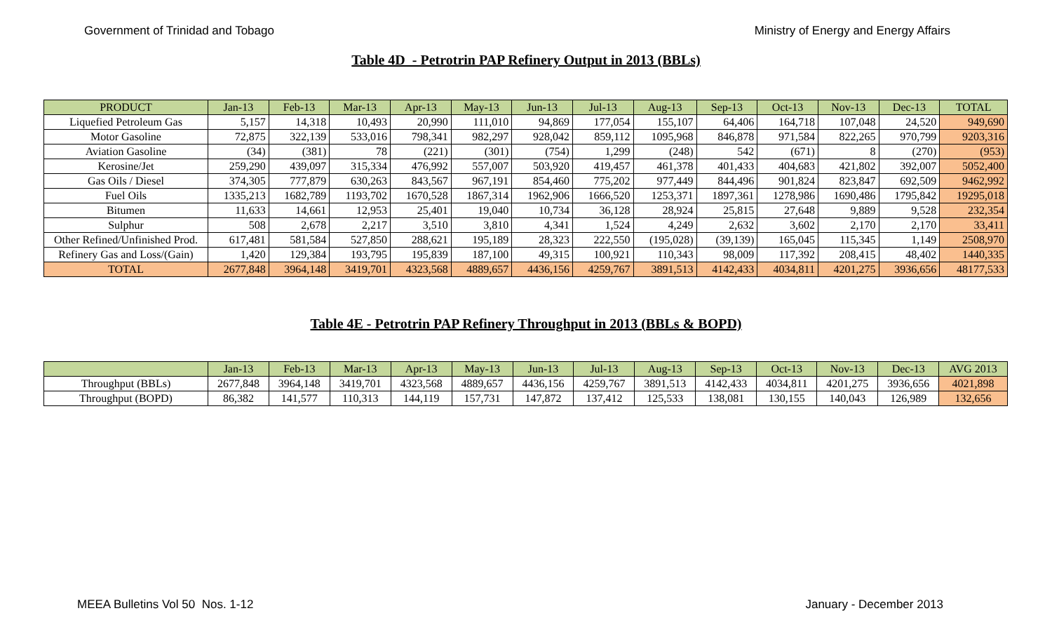Government of Trinidad and Tobago Ministry of Energy and Energy Affairs
Table 4D - Petrotrin PAP Refinery Output in 2013 (BBLs)
| PRODUCT | Jan-13 | Feb-13 | Mar-13 | Apr-13 | May-13 | Jun-13 | Jul-13 | Aug-13 | Sep-13 | Oct-13 | Nov-13 | Dec-13 | TOTAL |
| --- | --- | --- | --- | --- | --- | --- | --- | --- | --- | --- | --- | --- | --- |
| Liquefied Petroleum Gas | 5,157 | 14,318 | 10,493 | 20,990 | 111,010 | 94,869 | 177,054 | 155,107 | 64,406 | 164,718 | 107,048 | 24,520 | 949,690 |
| Motor Gasoline | 72,875 | 322,139 | 533,016 | 798,341 | 982,297 | 928,042 | 859,112 | 1095,968 | 846,878 | 971,584 | 822,265 | 970,799 | 9203,316 |
| Aviation Gasoline | (34) | (381) | 78 | (221) | (301) | (754) | 1,299 | (248) | 542 | (671) | 8 | (270) | (953) |
| Kerosine/Jet | 259,290 | 439,097 | 315,334 | 476,992 | 557,007 | 503,920 | 419,457 | 461,378 | 401,433 | 404,683 | 421,802 | 392,007 | 5052,400 |
| Gas Oils / Diesel | 374,305 | 777,879 | 630,263 | 843,567 | 967,191 | 854,460 | 775,202 | 977,449 | 844,496 | 901,824 | 823,847 | 692,509 | 9462,992 |
| Fuel Oils | 1335,213 | 1682,789 | 1193,702 | 1670,528 | 1867,314 | 1962,906 | 1666,520 | 1253,371 | 1897,361 | 1278,986 | 1690,486 | 1795,842 | 19295,018 |
| Bitumen | 11,633 | 14,661 | 12,953 | 25,401 | 19,040 | 10,734 | 36,128 | 28,924 | 25,815 | 27,648 | 9,889 | 9,528 | 232,354 |
| Sulphur | 508 | 2,678 | 2,217 | 3,510 | 3,810 | 4,341 | 1,524 | 4,249 | 2,632 | 3,602 | 2,170 | 2,170 | 33,411 |
| Other Refined/Unfinished Prod. | 617,481 | 581,584 | 527,850 | 288,621 | 195,189 | 28,323 | 222,550 | (195,028) | (39,139) | 165,045 | 115,345 | 1,149 | 2508,970 |
| Refinery Gas and Loss/(Gain) | 1,420 | 129,384 | 193,795 | 195,839 | 187,100 | 49,315 | 100,921 | 110,343 | 98,009 | 117,392 | 208,415 | 48,402 | 1440,335 |
| TOTAL | 2677,848 | 3964,148 | 3419,701 | 4323,568 | 4889,657 | 4436,156 | 4259,767 | 3891,513 | 4142,433 | 4034,811 | 4201,275 | 3936,656 | 48177,533 |
Table 4E - Petrotrin PAP Refinery Throughput in 2013 (BBLs & BOPD)
| | Jan-13 | Feb-13 | Mar-13 | Apr-13 | May-13 | Jun-13 | Jul-13 | Aug-13 | Sep-13 | Oct-13 | Nov-13 | Dec-13 | AVG 2013 |
| --- | --- | --- | --- | --- | --- | --- | --- | --- | --- | --- | --- | --- | --- |
| Throughput (BBLs) | 2677,848 | 3964,148 | 3419,701 | 4323,568 | 4889,657 | 4436,156 | 4259,767 | 3891,513 | 4142,433 | 4034,811 | 4201,275 | 3936,656 | 4021,898 |
| Throughput (BOPD) | 86,382 | 141,577 | 110,313 | 144,119 | 157,731 | 147,872 | 137,412 | 125,533 | 138,081 | 130,155 | 140,043 | 126,989 | 132,656 |
MEEA Bulletins Vol 50 Nos. 1-12 January - December 2013